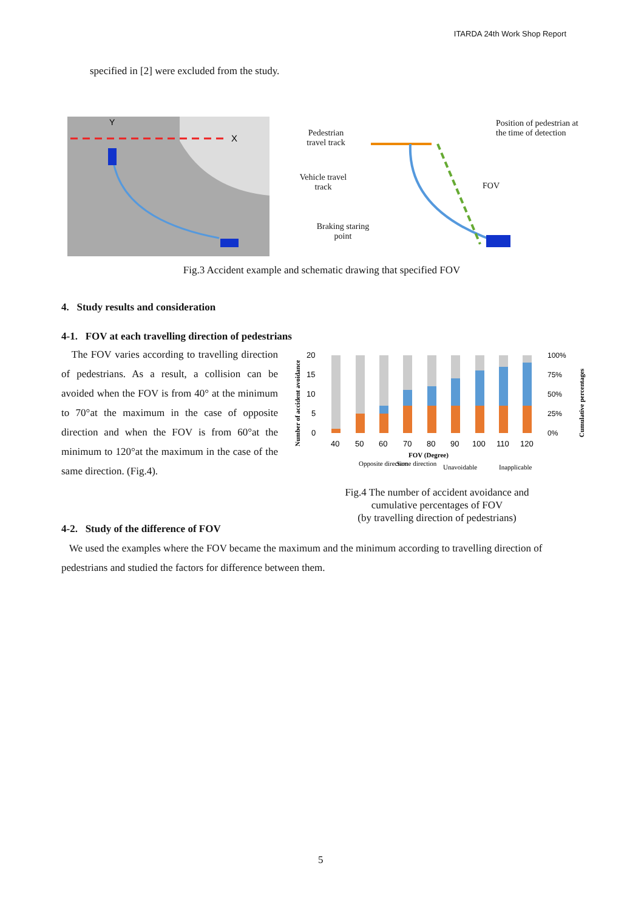ITARDA 24th Work Shop Report
specified in [2] were excluded from the study.
X
Y
Pedestrian travel track
Vehicle travel track
Braking staring point
Position of pedestrian at the time of detection
FOV
Fig.3 Accident example and schematic drawing that specified FOV
4. Study results and consideration
4-1. FOV at each travelling direction of pedestrians
The FOV varies according to travelling direction of pedestrians. As a result, a collision can be avoided when the FOV is from 40° at the minimum to 70°at the maximum in the case of opposite direction and when the FOV is from 60°at the minimum to 120°at the maximum in the case of the same direction. (Fig.4).
Number of accident avoidance
20
15
10
5
0
40
50
60
70
80
90
100
110
120
100%
75%
50%
25%
0%
Cumulative percentages
FOV (Degree)
Opposite direction
Same direction
Unavoidable
Inapplicable
Fig.4 The number of accident avoidance and cumulative percentages of FOV
(by travelling direction of pedestrians)
4-2. Study of the difference of FOV
We used the examples where the FOV became the maximum and the minimum according to travelling direction of pedestrians and studied the factors for difference between them.
5